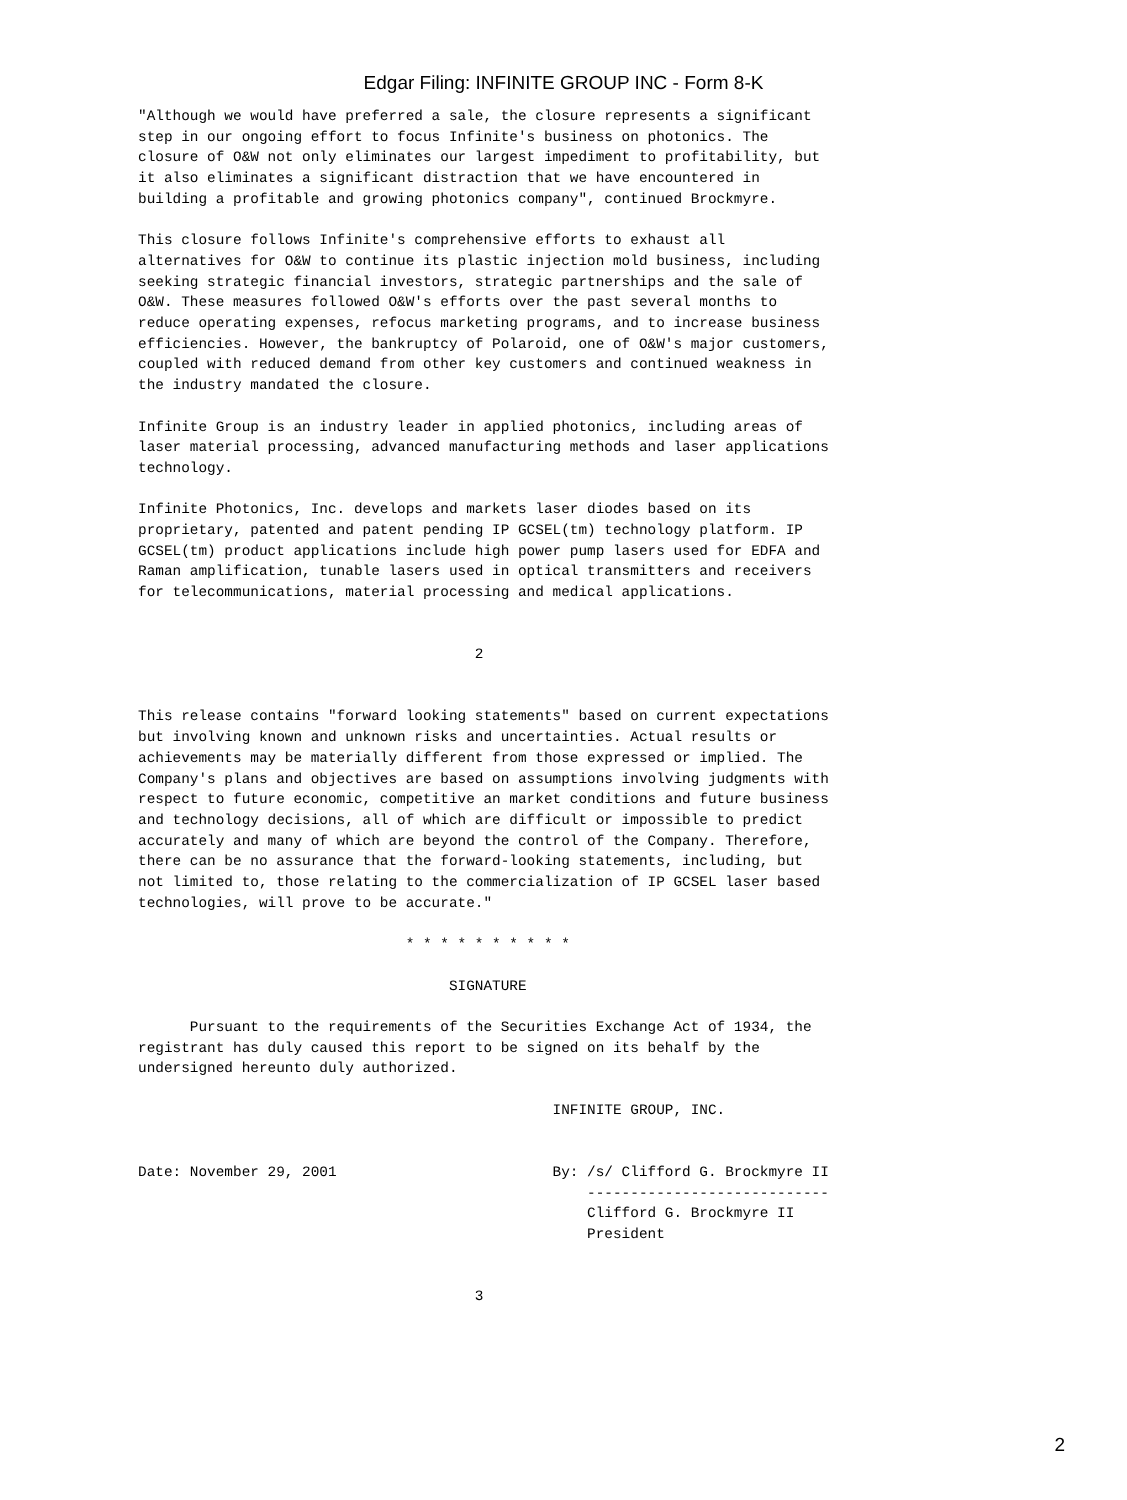Edgar Filing: INFINITE GROUP INC - Form 8-K
"Although we would have preferred a sale, the closure represents a significant
step in our ongoing effort to focus Infinite's business on photonics. The
closure of O&W not only eliminates our largest impediment to profitability, but
it also eliminates a significant distraction that we have encountered in
building a profitable and growing photonics company", continued Brockmyre.

This closure follows Infinite's comprehensive efforts to exhaust all
alternatives for O&W to continue its plastic injection mold business, including
seeking strategic financial investors, strategic partnerships and the sale of
O&W. These measures followed O&W's efforts over the past several months to
reduce operating expenses, refocus marketing programs, and to increase business
efficiencies. However, the bankruptcy of Polaroid, one of O&W's major customers,
coupled with reduced demand from other key customers and continued weakness in
the industry mandated the closure.

Infinite Group is an industry leader in applied photonics, including areas of
laser material processing, advanced manufacturing methods and laser applications
technology.

Infinite Photonics, Inc. develops and markets laser diodes based on its
proprietary, patented and patent pending IP GCSEL(tm) technology platform. IP
GCSEL(tm) product applications include high power pump lasers used for EDFA and
Raman amplification, tunable lasers used in optical transmitters and receivers
for telecommunications, material processing and medical applications.


                                       2


This release contains "forward looking statements" based on current expectations
but involving known and unknown risks and uncertainties. Actual results or
achievements may be materially different from those expressed or implied. The
Company's plans and objectives are based on assumptions involving judgments with
respect to future economic, competitive an market conditions and future business
and technology decisions, all of which are difficult or impossible to predict
accurately and many of which are beyond the control of the Company. Therefore,
there can be no assurance that the forward-looking statements, including, but
not limited to, those relating to the commercialization of IP GCSEL laser based
technologies, will prove to be accurate."

                               * * * * * * * * * *

                                    SIGNATURE

      Pursuant to the requirements of the Securities Exchange Act of 1934, the
registrant has duly caused this report to be signed on its behalf by the
undersigned hereunto duly authorized.

                                                INFINITE GROUP, INC.


Date: November 29, 2001                         By: /s/ Clifford G. Brockmyre II
                                                    ----------------------------
                                                    Clifford G. Brockmyre II
                                                    President


                                       3
2